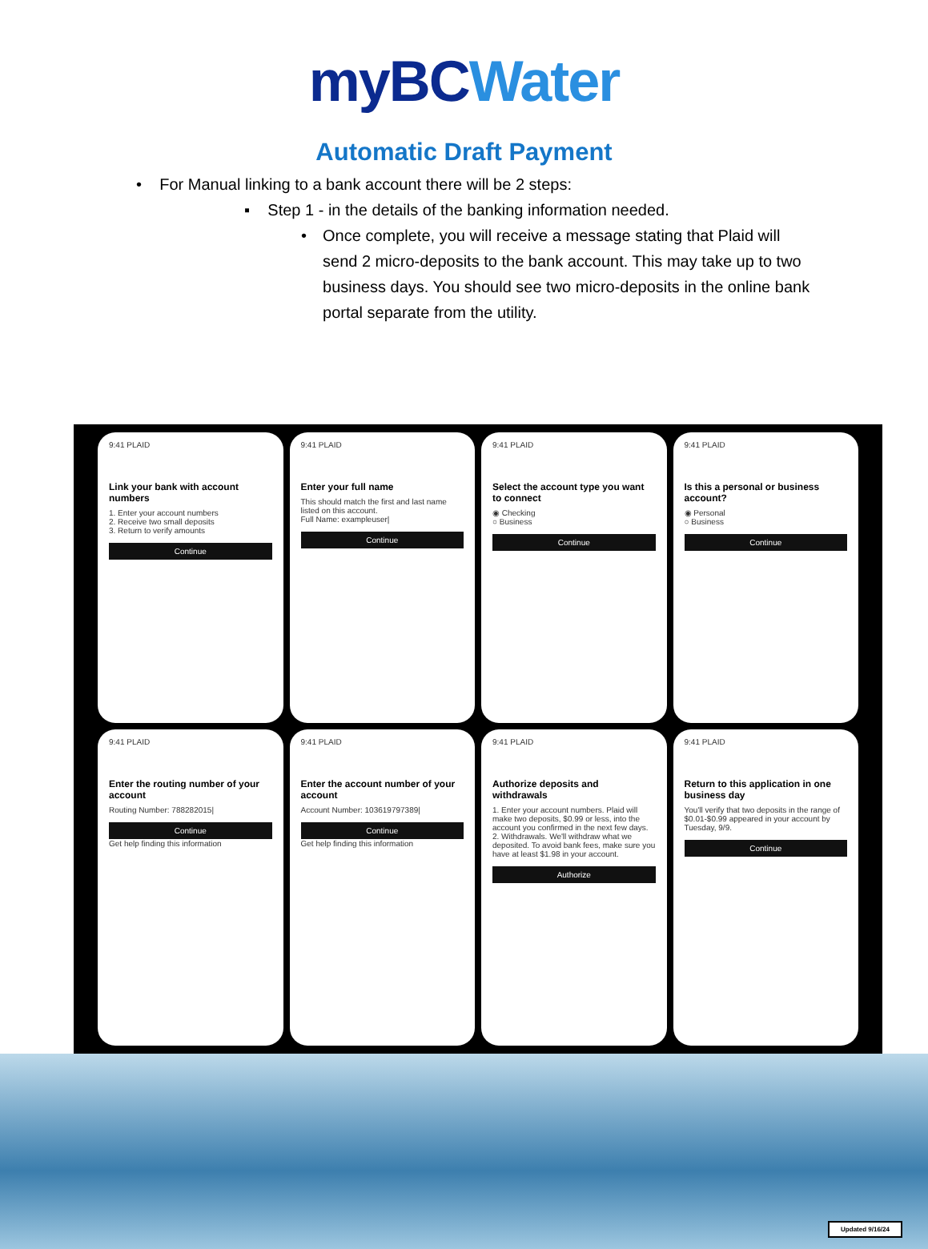myBC Water
Automatic Draft Payment
• For Manual linking to a bank account there will be 2 steps:
▪ Step 1 - in the details of the banking information needed.
• Once complete, you will receive a message stating that Plaid will send 2 micro-deposits to the bank account. This may take up to two business days. You should see two micro-deposits in the online bank portal separate from the utility.
9:41 PLAID
Link your bank with account numbers
1. Enter your account numbers
2. Receive two small deposits
3. Return to verify amounts
Continue
9:41 PLAID
Enter your full name
This should match the first and last name listed on this account.
Full Name: exampleuser|
Continue
9:41 PLAID
Select the account type you want to connect
◉ Checking
○ Business
Continue
9:41 PLAID
Is this a personal or business account?
◉ Personal
○ Business
Continue
9:41 PLAID
Enter the routing number of your account
Routing Number: 788282015|
Continue
Get help finding this information
9:41 PLAID
Enter the account number of your account
Account Number: 103619797389|
Continue
Get help finding this information
9:41 PLAID
Authorize deposits and withdrawals
1. Enter your account numbers. Plaid will make two deposits, $0.99 or less, into the account you confirmed in the next few days.
2. Withdrawals. We'll withdraw what we deposited. To avoid bank fees, make sure you have at least $1.98 in your account.
Authorize
9:41 PLAID
Return to this application in one business day
You'll verify that two deposits in the range of $0.01-$0.99 appeared in your account by Tuesday, 9/9.
Continue
Updated 9/16/24